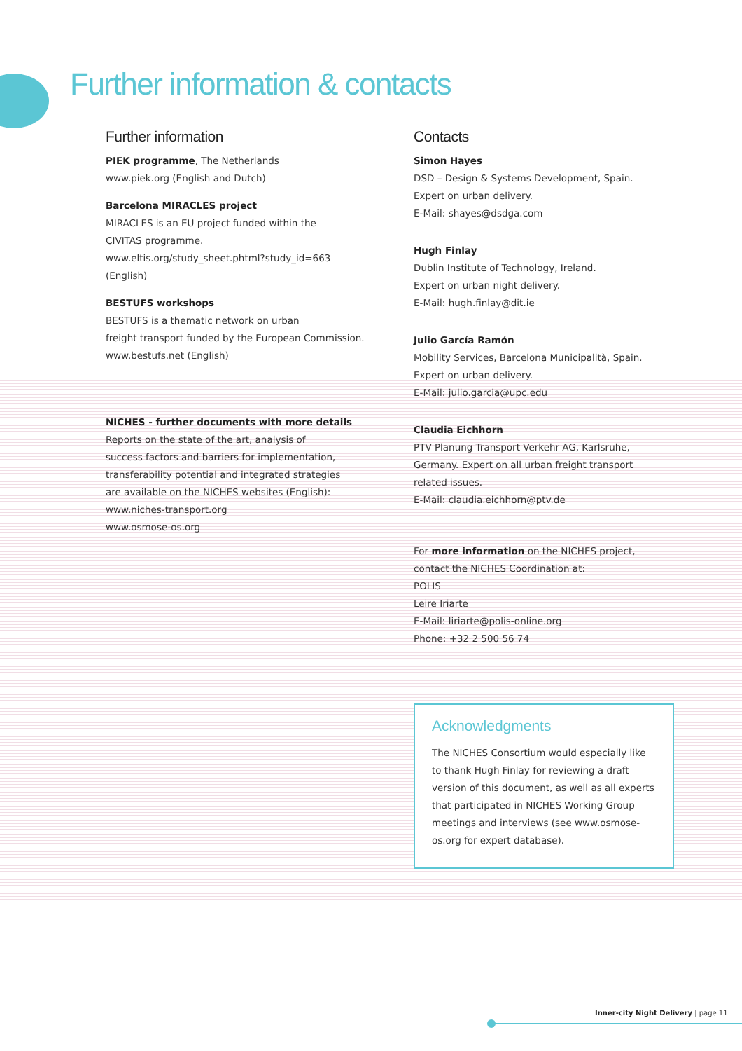Further information & contacts
Further information
PIEK programme, The Netherlands
www.piek.org (English and Dutch)
Barcelona MIRACLES project
MIRACLES is an EU project funded within the
CIVITAS programme.
www.eltis.org/study_sheet.phtml?study_id=663
(English)
BESTUFS workshops
BESTUFS is a thematic network on urban
freight transport funded by the European Commission.
www.bestufs.net (English)
NICHES - further documents with more details
Reports on the state of the art, analysis of
success factors and barriers for implementation,
transferability potential and integrated strategies
are available on the NICHES websites (English):
www.niches-transport.org
www.osmose-os.org
Contacts
Simon Hayes
DSD – Design & Systems Development, Spain.
Expert on urban delivery.
E-Mail: shayes@dsdga.com
Hugh Finlay
Dublin Institute of Technology, Ireland.
Expert on urban night delivery.
E-Mail: hugh.finlay@dit.ie
Julio García Ramón
Mobility Services, Barcelona Municipalità, Spain.
Expert on urban delivery.
E-Mail: julio.garcia@upc.edu
Claudia Eichhorn
PTV Planung Transport Verkehr AG, Karlsruhe,
Germany. Expert on all urban freight transport
related issues.
E-Mail: claudia.eichhorn@ptv.de
For more information on the NICHES project,
contact the NICHES Coordination at:
POLIS
Leire Iriarte
E-Mail: liriarte@polis-online.org
Phone: +32 2 500 56 74
Acknowledgments
The NICHES Consortium would especially like to thank Hugh Finlay for reviewing a draft version of this document, as well as all experts that participated in NICHES Working Group meetings and interviews (see www.osmose-os.org for expert database).
Inner-city Night Delivery | page 11